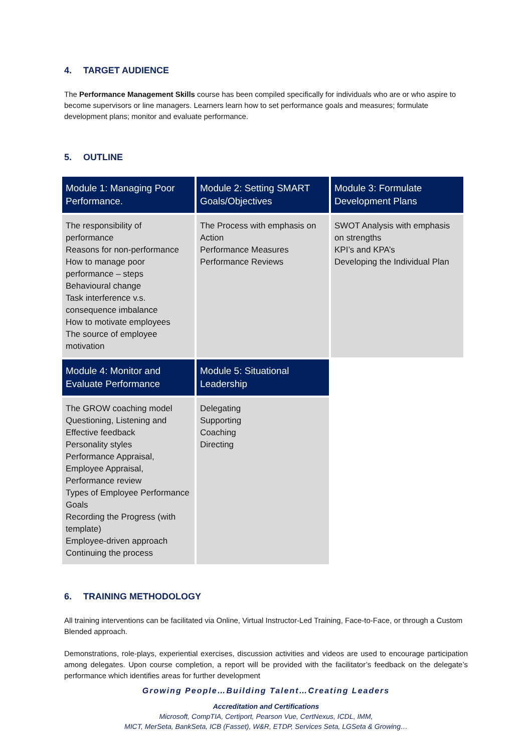4. TARGET AUDIENCE
The Performance Management Skills course has been compiled specifically for individuals who are or who aspire to become supervisors or line managers. Learners learn how to set performance goals and measures; formulate development plans; monitor and evaluate performance.
5. OUTLINE
| Module 1: Managing Poor Performance. | Module 2: Setting SMART Goals/Objectives | Module 3: Formulate Development Plans |
| --- | --- | --- |
| The responsibility of performance Reasons for non-performance How to manage poor performance – steps Behavioural change Task interference v.s. consequence imbalance How to motivate employees The source of employee motivation | The Process with emphasis on Action Performance Measures Performance Reviews | SWOT Analysis with emphasis on strengths KPI’s and KPA’s Developing the Individual Plan |
| Module 4: Monitor and Evaluate Performance | Module 5: Situational Leadership | |
| The GROW coaching model Questioning, Listening and Effective feedback Personality styles Performance Appraisal, Employee Appraisal, Performance review Types of Employee Performance Goals Recording the Progress (with template) Employee-driven approach Continuing the process | Delegating Supporting Coaching Directing | |
6. TRAINING METHODOLOGY
All training interventions can be facilitated via Online, Virtual Instructor-Led Training, Face-to-Face, or through a Custom Blended approach.
Demonstrations, role-plays, experiential exercises, discussion activities and videos are used to encourage participation among delegates. Upon course completion, a report will be provided with the facilitator’s feedback on the delegate’s performance which identifies areas for further development
Growing People…Building Talent…Creating Leaders
Accreditation and Certifications
Microsoft, CompTIA, Certiport, Pearson Vue, CertNexus, ICDL, IMM,
MICT, MerSeta, BankSeta, ICB (Fasset), W&R, ETDP, Services Seta, LGSeta & Growing…